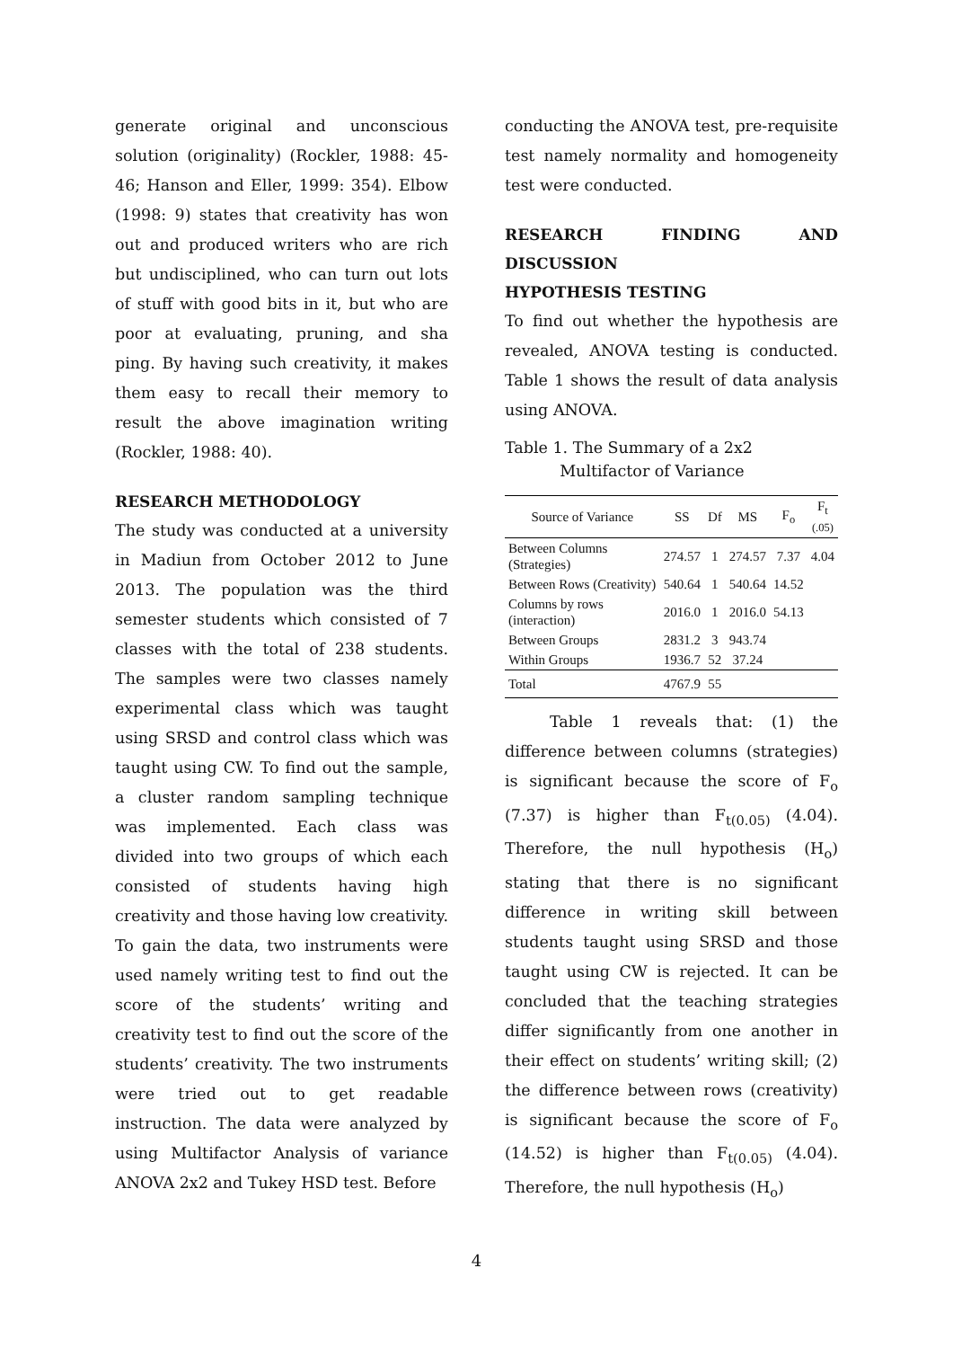generate original and unconscious solution (originality) (Rockler, 1988: 45-46; Hanson and Eller, 1999: 354). Elbow (1998: 9) states that creativity has won out and produced writers who are rich but undisciplined, who can turn out lots of stuff with good bits in it, but who are poor at evaluating, pruning, and sha ping. By having such creativity, it makes them easy to recall their memory to result the above imagination writing (Rockler, 1988: 40).
RESEARCH METHODOLOGY
The study was conducted at a university in Madiun from October 2012 to June 2013. The population was the third semester students which consisted of 7 classes with the total of 238 students. The samples were two classes namely experimental class which was taught using SRSD and control class which was taught using CW. To find out the sample, a cluster random sampling technique was implemented. Each class was divided into two groups of which each consisted of students having high creativity and those having low creativity. To gain the data, two instruments were used namely writing test to find out the score of the students’ writing and creativity test to find out the score of the students’ creativity. The two instruments were tried out to get readable instruction. The data were analyzed by using Multifactor Analysis of variance ANOVA 2x2 and Tukey HSD test. Before
conducting the ANOVA test, pre-requisite test namely normality and homogeneity test were conducted.
RESEARCH FINDING AND DISCUSSION
HYPOTHESIS TESTING
To find out whether the hypothesis are revealed, ANOVA testing is conducted. Table 1 shows the result of data analysis using ANOVA.
Table 1. The Summary of a 2x2
Multifactor of Variance
| Source of Variance | SS | Df | MS | F<sub>o</sub> | F<sub>t</sub> (.05) |
| --- | --- | --- | --- | --- | --- |
| Between Columns (Strategies) | 274.57 | 1 | 274.57 | 7.37 | 4.04 |
| Between Rows (Creativity) | 540.64 | 1 | 540.64 | 14.52 | |
| Columns by rows (interaction) | 2016.0 | 1 | 2016.0 | 54.13 | |
| Between Groups | 2831.2 | 3 | 943.74 | | |
| Within Groups | 1936.7 | 52 | 37.24 | | |
| Total | 4767.9 | 55 | | | |
Table 1 reveals that: (1) the difference between columns (strategies) is significant because the score of F<sub>o</sub> (7.37) is higher than F<sub>t(0.05)</sub> (4.04). Therefore, the null hypothesis (H<sub>o</sub>) stating that there is no significant difference in writing skill between students taught using SRSD and those taught using CW is rejected. It can be concluded that the teaching strategies differ significantly from one another in their effect on students’ writing skill; (2) the difference between rows (creativity) is significant because the score of F<sub>o</sub> (14.52) is higher than F<sub>t(0.05)</sub> (4.04). Therefore, the null hypothesis (H<sub>o</sub>)
4